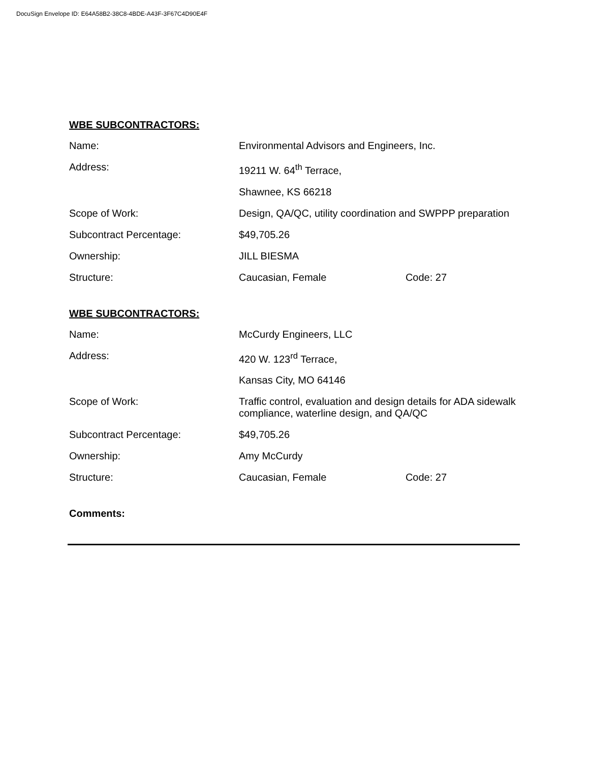DocuSign Envelope ID: E64A58B2-38C8-4BDE-A43F-3F67C4D90E4F
WBE SUBCONTRACTORS:
Name: Environmental Advisors and Engineers, Inc.
Address: 19211 W. 64<sup>th</sup> Terrace,
Shawnee, KS 66218
Scope of Work: Design, QA/QC, utility coordination and SWPPP preparation
Subcontract Percentage: $49,705.26
Ownership: JILL BIESMA
Structure: Caucasian, Female Code: 27
WBE SUBCONTRACTORS:
Name: McCurdy Engineers, LLC
Address: 420 W. 123<sup>rd</sup> Terrace,
Kansas City, MO 64146
Scope of Work: Traffic control, evaluation and design details for ADA sidewalk compliance, waterline design, and QA/QC
Subcontract Percentage: $49,705.26
Ownership: Amy McCurdy
Structure: Caucasian, Female Code: 27
Comments: